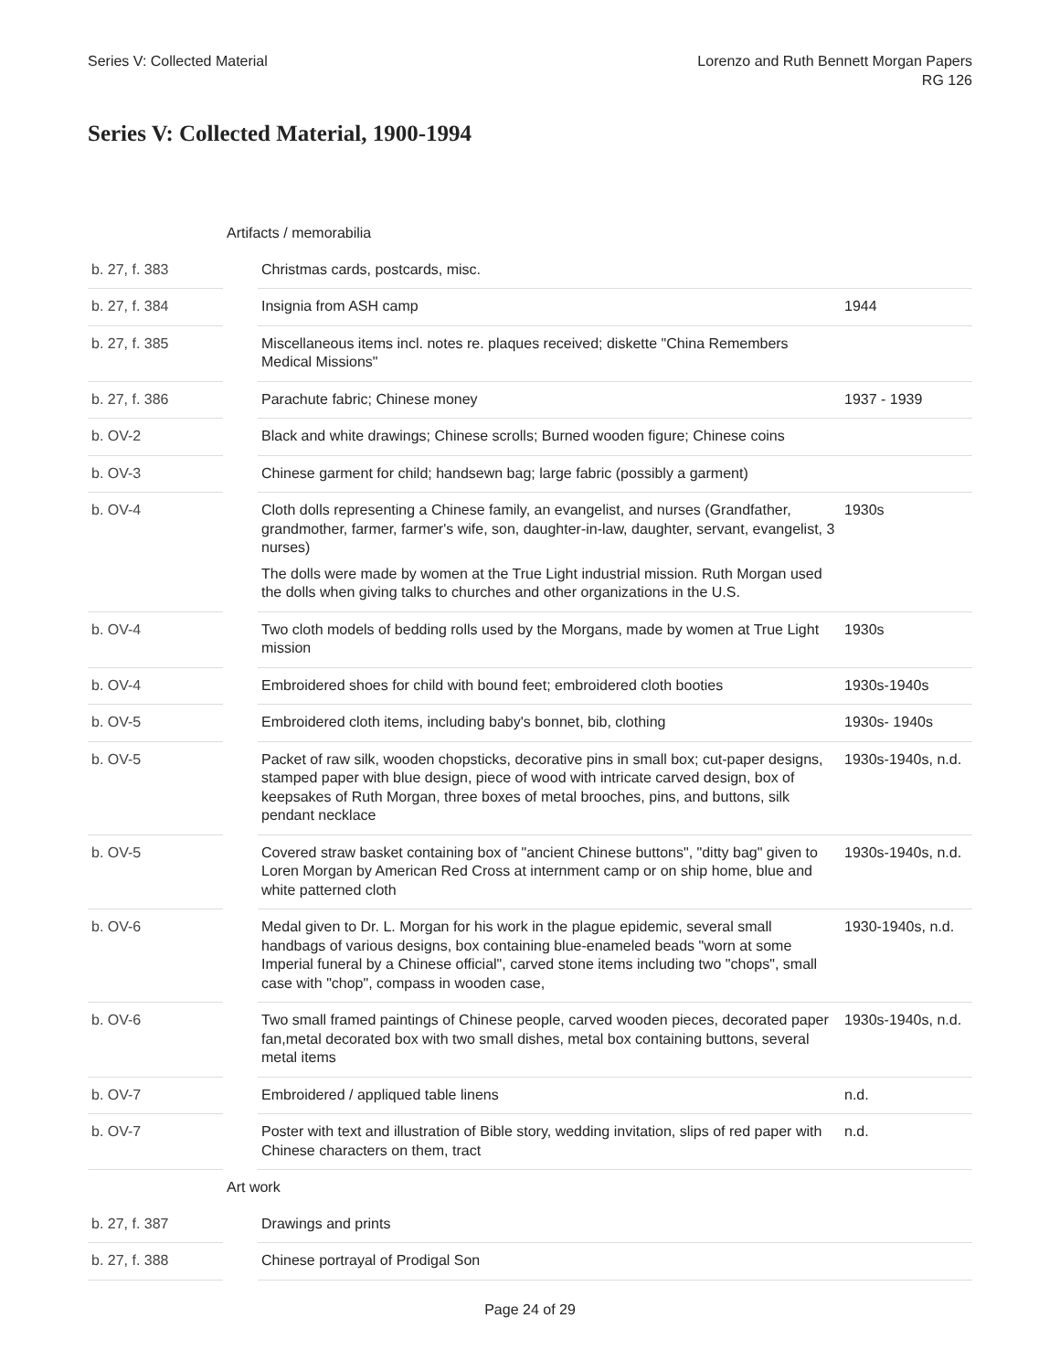Series V: Collected Material Lorenzo and Ruth Bennett Morgan Papers
RG 126
Series V: Collected Material, 1900-1994
| | Artifacts / memorabilia | | |
| b. 27, f. 383 | | Christmas cards, postcards, misc. | |
| b. 27, f. 384 | | Insignia from ASH camp | 1944 |
| b. 27, f. 385 | | Miscellaneous items incl. notes re. plaques received; diskette "China Remembers Medical Missions" | |
| b. 27, f. 386 | | Parachute fabric; Chinese money | 1937 - 1939 |
| b. OV-2 | | Black and white drawings; Chinese scrolls; Burned wooden figure; Chinese coins | |
| b. OV-3 | | Chinese garment for child; handsewn bag; large fabric (possibly a garment) | |
| b. OV-4 | | Cloth dolls representing a Chinese family, an evangelist, and nurses (Grandfather, grandmother, farmer, farmer's wife, son, daughter-in-law, daughter, servant, evangelist, 3 nurses) The dolls were made by women at the True Light industrial mission. Ruth Morgan used the dolls when giving talks to churches and other organizations in the U.S. | 1930s |
| b. OV-4 | | Two cloth models of bedding rolls used by the Morgans, made by women at True Light mission | 1930s |
| b. OV-4 | | Embroidered shoes for child with bound feet; embroidered cloth booties | 1930s-1940s |
| b. OV-5 | | Embroidered cloth items, including baby's bonnet, bib, clothing | 1930s- 1940s |
| b. OV-5 | | Packet of raw silk, wooden chopsticks, decorative pins in small box; cut-paper designs, stamped paper with blue design, piece of wood with intricate carved design, box of keepsakes of Ruth Morgan, three boxes of metal brooches, pins, and buttons, silk pendant necklace | 1930s-1940s, n.d. |
| b. OV-5 | | Covered straw basket containing box of "ancient Chinese buttons", "ditty bag" given to Loren Morgan by American Red Cross at internment camp or on ship home, blue and white patterned cloth | 1930s-1940s, n.d. |
| b. OV-6 | | Medal given to Dr. L. Morgan for his work in the plague epidemic, several small handbags of various designs, box containing blue-enameled beads "worn at some Imperial funeral by a Chinese official", carved stone items including two "chops", small case with "chop", compass in wooden case, | 1930-1940s, n.d. |
| b. OV-6 | | Two small framed paintings of Chinese people, carved wooden pieces, decorated paper fan,metal decorated box with two small dishes, metal box containing buttons, several metal items | 1930s-1940s, n.d. |
| b. OV-7 | | Embroidered / appliqued table linens | n.d. |
| b. OV-7 | | Poster with text and illustration of Bible story, wedding invitation, slips of red paper with Chinese characters on them, tract | n.d. |
| | Art work | | |
| b. 27, f. 387 | | Drawings and prints | |
| b. 27, f. 388 | | Chinese portrayal of Prodigal Son | |
Page 24 of 29